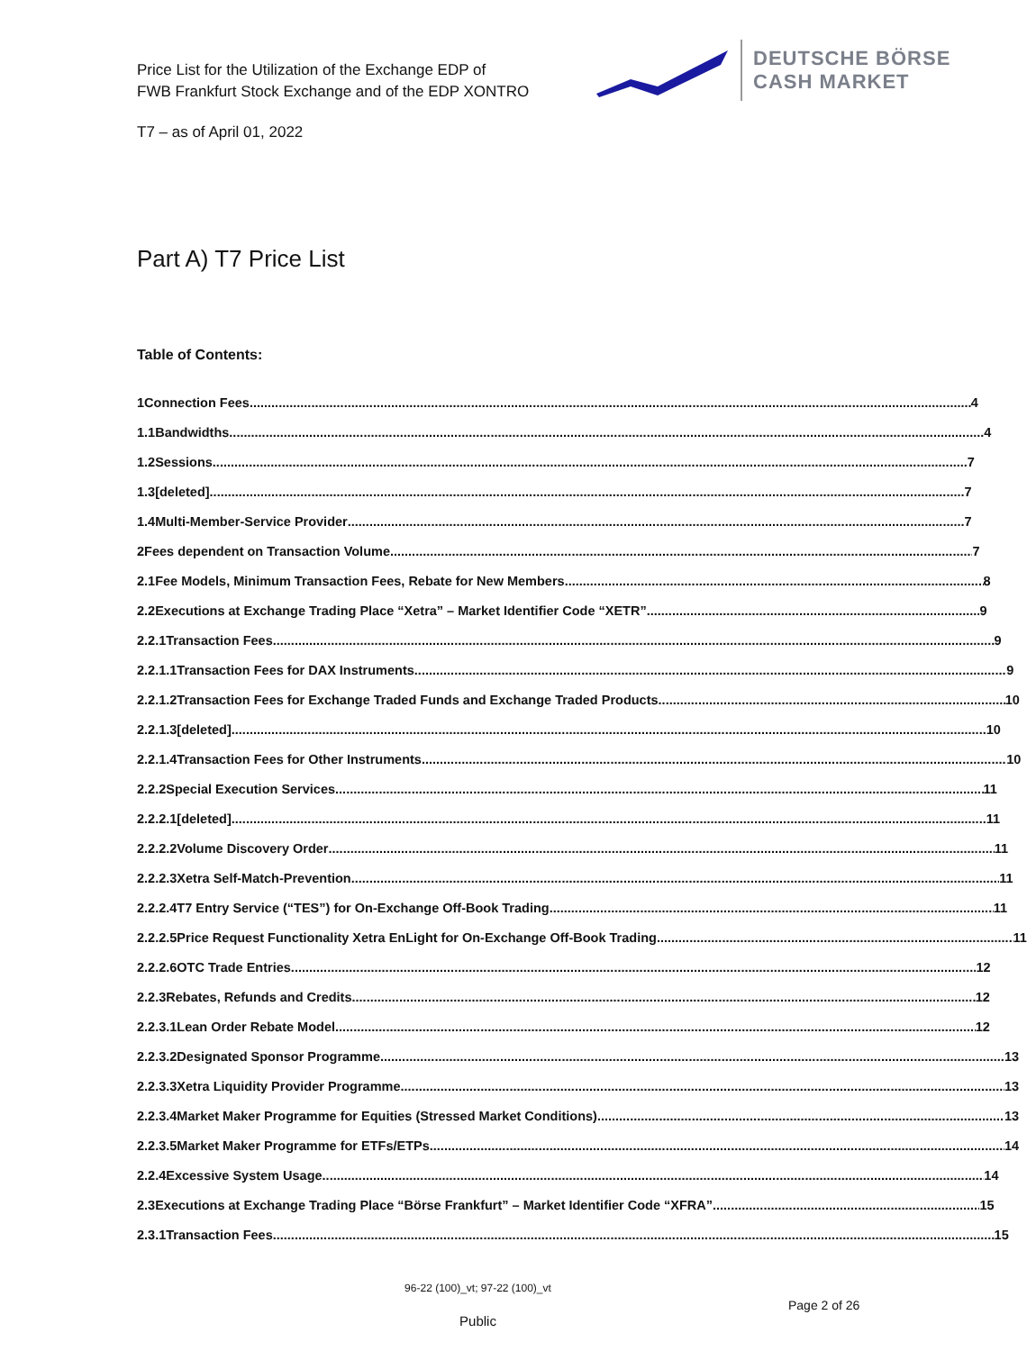Price List for the Utilization of the Exchange EDP of
FWB Frankfurt Stock Exchange and of the EDP XONTRO
DEUTSCHE BÖRSE
CASH MARKET
T7 – as of April 01, 2022
Part A) T7 Price List
Table of Contents:
1 Connection Fees 4
1.1 Bandwidths 4
1.2 Sessions 7
1.3 [deleted] 7
1.4 Multi-Member-Service Provider 7
2 Fees dependent on Transaction Volume 7
2.1 Fee Models, Minimum Transaction Fees, Rebate for New Members 8
2.2 Executions at Exchange Trading Place “Xetra” – Market Identifier Code “XETR” 9
2.2.1 Transaction Fees 9
2.2.1.1 Transaction Fees for DAX Instruments 9
2.2.1.2 Transaction Fees for Exchange Traded Funds and Exchange Traded Products 10
2.2.1.3 [deleted] 10
2.2.1.4 Transaction Fees for Other Instruments 10
2.2.2 Special Execution Services 11
2.2.2.1 [deleted] 11
2.2.2.2 Volume Discovery Order 11
2.2.2.3 Xetra Self-Match-Prevention 11
2.2.2.4 T7 Entry Service (“TES”) for On-Exchange Off-Book Trading 11
2.2.2.5 Price Request Functionality Xetra EnLight for On-Exchange Off-Book Trading 11
2.2.2.6 OTC Trade Entries 12
2.2.3 Rebates, Refunds and Credits 12
2.2.3.1 Lean Order Rebate Model 12
2.2.3.2 Designated Sponsor Programme 13
2.2.3.3 Xetra Liquidity Provider Programme 13
2.2.3.4 Market Maker Programme for Equities (Stressed Market Conditions) 13
2.2.3.5 Market Maker Programme for ETFs/ETPs 14
2.2.4 Excessive System Usage 14
2.3 Executions at Exchange Trading Place “Börse Frankfurt” – Market Identifier Code “XFRA” 15
2.3.1 Transaction Fees 15
96-22 (100)_vt; 97-22 (100)_vt
Page 2 of 26
Public